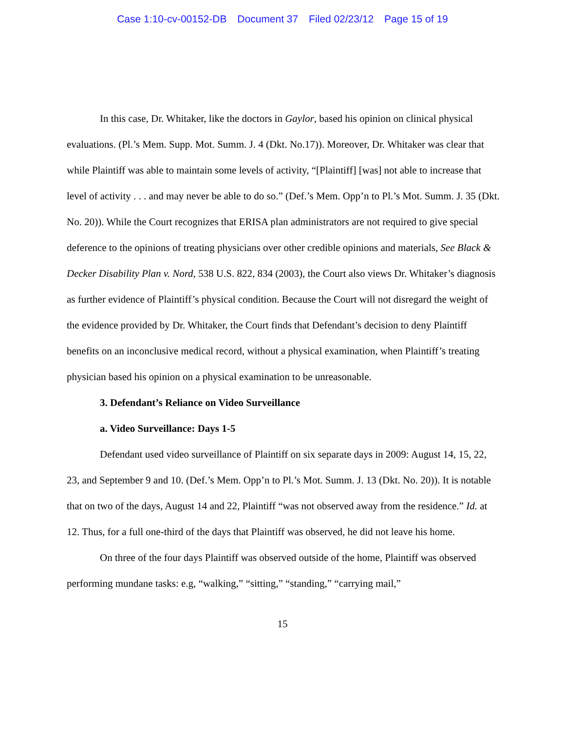Case 1:10-cv-00152-DB Document 37 Filed 02/23/12 Page 15 of 19
In this case, Dr. Whitaker, like the doctors in Gaylor, based his opinion on clinical physical evaluations. (Pl.’s Mem. Supp. Mot. Summ. J. 4 (Dkt. No.17)). Moreover, Dr. Whitaker was clear that while Plaintiff was able to maintain some levels of activity, “[Plaintiff] [was] not able to increase that level of activity . . . and may never be able to do so.” (Def.’s Mem. Opp’n to Pl.’s Mot. Summ. J. 35 (Dkt. No. 20)). While the Court recognizes that ERISA plan administrators are not required to give special deference to the opinions of treating physicians over other credible opinions and materials, See Black & Decker Disability Plan v. Nord, 538 U.S. 822, 834 (2003), the Court also views Dr. Whitaker’s diagnosis as further evidence of Plaintiff’s physical condition. Because the Court will not disregard the weight of the evidence provided by Dr. Whitaker, the Court finds that Defendant’s decision to deny Plaintiff benefits on an inconclusive medical record, without a physical examination, when Plaintiff’s treating physician based his opinion on a physical examination to be unreasonable.
3. Defendant’s Reliance on Video Surveillance
a. Video Surveillance: Days 1-5
Defendant used video surveillance of Plaintiff on six separate days in 2009: August 14, 15, 22, 23, and September 9 and 10. (Def.’s Mem. Opp’n to Pl.’s Mot. Summ. J. 13 (Dkt. No. 20)). It is notable that on two of the days, August 14 and 22, Plaintiff “was not observed away from the residence.” Id. at 12. Thus, for a full one-third of the days that Plaintiff was observed, he did not leave his home.
On three of the four days Plaintiff was observed outside of the home, Plaintiff was observed performing mundane tasks: e.g, “walking,” “sitting,” “standing,” “carrying mail,”
15